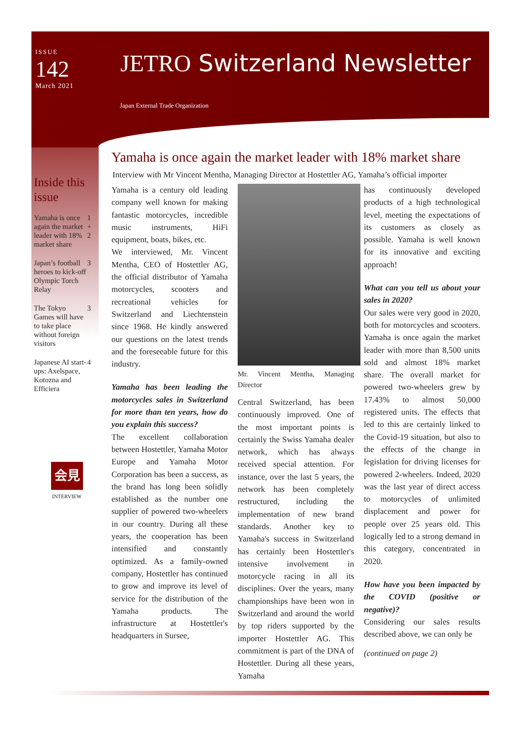ISSUE
142
March 2021
JETRO Switzerland Newsletter
Japan External Trade Organization
Inside this issue
| Yamaha is once again the market leader with 18% market share | 1 + 2 |
| Japan’s football heroes to kick-off Olympic Torch Relay | 3 |
| The Tokyo Games will have to take place without foreign visitors | 3 |
| Japanese AI start-ups: Axelspace, Kotozna and Efficiera | 4 |
会見
INTERVIEW
Yamaha is once again the market leader with 18% market share
Interview with Mr Vincent Mentha, Managing Director at Hostettler AG, Yamaha’s official importer
Yamaha is a century old leading company well known for making fantastic motorcycles, incredible music instruments, HiFi equipment, boats, bikes, etc.
We interviewed, Mr. Vincent Mentha, CEO of Hostettler AG, the official distributor of Yamaha motorcycles, scooters and recreational vehicles for Switzerland and Liechtenstein since 1968. He kindly answered our questions on the latest trends and the foreseeable future for this industry.
Yamaha has been leading the motorcycles sales in Switzerland for more than ten years, how do you explain this success?
The excellent collaboration between Hostettler, Yamaha Motor Europe and Yamaha Motor Corporation has been a success, as the brand has long been solidly established as the number one supplier of powered two-wheelers in our country. During all these years, the cooperation has been intensified and constantly optimized. As a family-owned company, Hostettler has continued to grow and improve its level of service for the distribution of the Yamaha products. The infrastructure at Hostettler's headquarters in Sursee,
Mr. Vincent Mentha, Managing Director
Central Switzerland, has been continuously improved. One of the most important points is certainly the Swiss Yamaha dealer network, which has always received special attention. For instance, over the last 5 years, the network has been completely restructured, including the implementation of new brand standards. Another key to Yamaha's success in Switzerland has certainly been Hostettler's intensive involvement in motorcycle racing in all its disciplines. Over the years, many championships have been won in Switzerland and around the world by top riders supported by the importer Hostettler AG. This commitment is part of the DNA of Hostettler. During all these years, Yamaha
has continuously developed products of a high technological level, meeting the expectations of its customers as closely as possible. Yamaha is well known for its innovative and exciting approach!
What can you tell us about your sales in 2020?
Our sales were very good in 2020, both for motorcycles and scooters. Yamaha is once again the market leader with more than 8,500 units sold and almost 18% market share. The overall market for powered two-wheelers grew by 17.43% to almost 50,000 registered units. The effects that led to this are certainly linked to the Covid-19 situation, but also to the effects of the change in legislation for driving licenses for powered 2-wheelers. Indeed, 2020 was the last year of direct access to motorcycles of unlimited displacement and power for people over 25 years old. This logically led to a strong demand in this category, concentrated in 2020.
How have you been impacted by the COVID (positive or negative)?
Considering our sales results described above, we can only be
(continued on page 2)